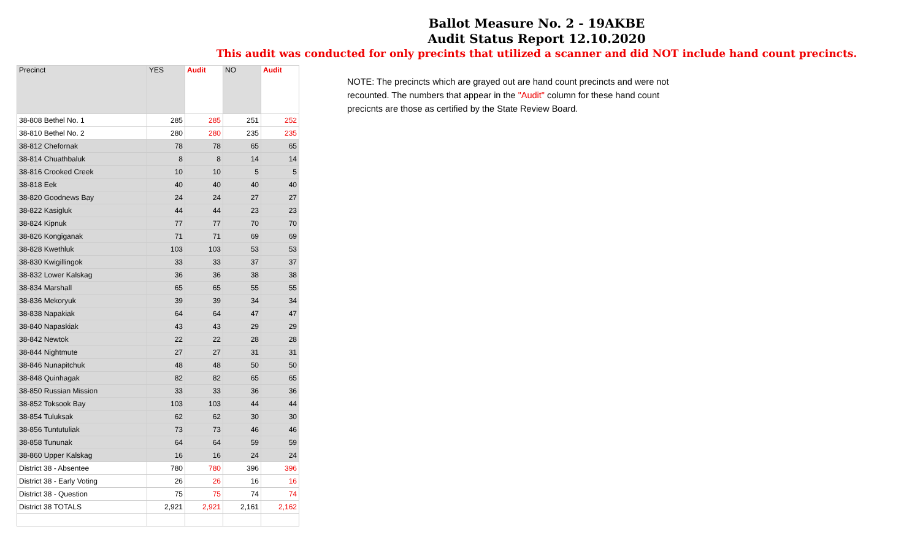Ballot Measure No. 2 - 19AKBE
Audit Status Report 12.10.2020
This audit was conducted for only precints that utilized a scanner and did NOT include hand count precincts.
| Precinct | YES | Audit | NO | Audit |
| --- | --- | --- | --- | --- |
| 38-808 Bethel No. 1 | 285 | 285 | 251 | 252 |
| 38-810 Bethel No. 2 | 280 | 280 | 235 | 235 |
| 38-812 Chefornak | 78 | 78 | 65 | 65 |
| 38-814 Chuathbaluk | 8 | 8 | 14 | 14 |
| 38-816 Crooked Creek | 10 | 10 | 5 | 5 |
| 38-818 Eek | 40 | 40 | 40 | 40 |
| 38-820 Goodnews Bay | 24 | 24 | 27 | 27 |
| 38-822 Kasigluk | 44 | 44 | 23 | 23 |
| 38-824 Kipnuk | 77 | 77 | 70 | 70 |
| 38-826 Kongiganak | 71 | 71 | 69 | 69 |
| 38-828 Kwethluk | 103 | 103 | 53 | 53 |
| 38-830 Kwigillingok | 33 | 33 | 37 | 37 |
| 38-832 Lower Kalskag | 36 | 36 | 38 | 38 |
| 38-834 Marshall | 65 | 65 | 55 | 55 |
| 38-836 Mekoryuk | 39 | 39 | 34 | 34 |
| 38-838 Napakiak | 64 | 64 | 47 | 47 |
| 38-840 Napaskiak | 43 | 43 | 29 | 29 |
| 38-842 Newtok | 22 | 22 | 28 | 28 |
| 38-844 Nightmute | 27 | 27 | 31 | 31 |
| 38-846 Nunapitchuk | 48 | 48 | 50 | 50 |
| 38-848 Quinhagak | 82 | 82 | 65 | 65 |
| 38-850 Russian Mission | 33 | 33 | 36 | 36 |
| 38-852 Toksook Bay | 103 | 103 | 44 | 44 |
| 38-854 Tuluksak | 62 | 62 | 30 | 30 |
| 38-856 Tuntutuliak | 73 | 73 | 46 | 46 |
| 38-858 Tununak | 64 | 64 | 59 | 59 |
| 38-860 Upper Kalskag | 16 | 16 | 24 | 24 |
| District 38 - Absentee | 780 | 780 | 396 | 396 |
| District 38 - Early Voting | 26 | 26 | 16 | 16 |
| District 38 - Question | 75 | 75 | 74 | 74 |
| District 38 TOTALS | 2,921 | 2,921 | 2,161 | 2,162 |
NOTE: The precincts which are grayed out are hand count precincts and were not recounted. The numbers that appear in the "Audit" column for these hand count precicnts are those as certified by the State Review Board.